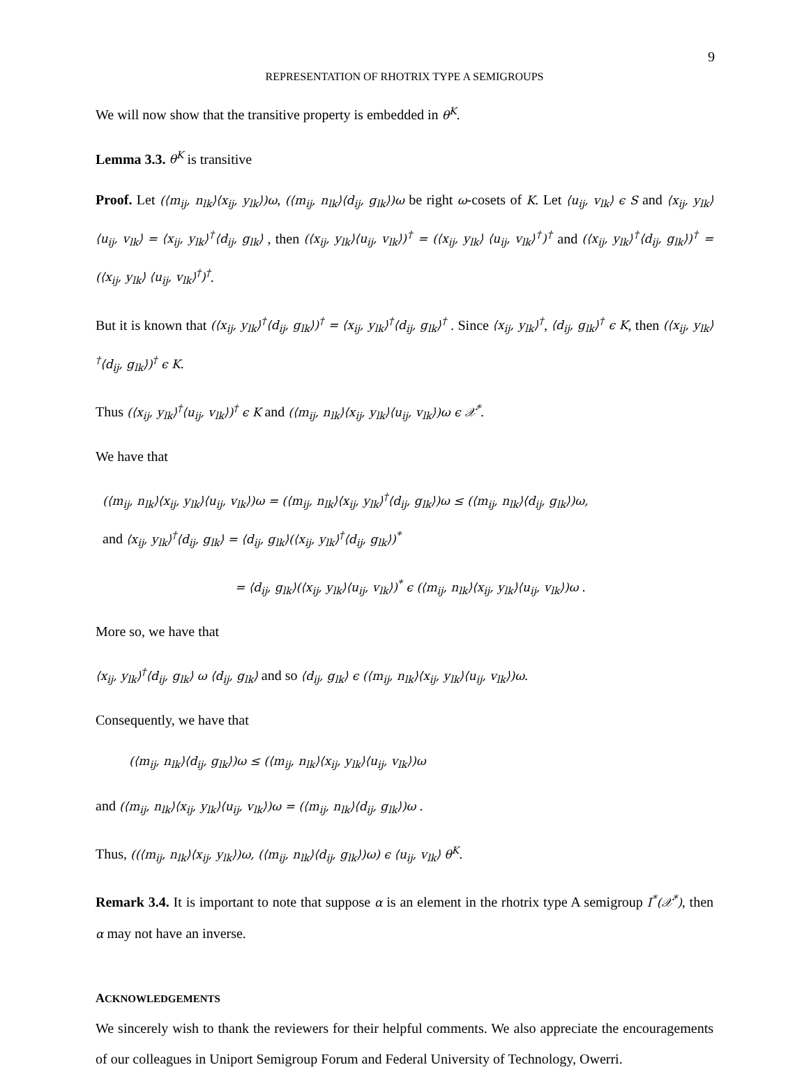9
REPRESENTATION OF RHOTRIX TYPE A SEMIGROUPS
We will now show that the transitive property is embedded in θ<sup>K</sup>.
Lemma 3.3. θ<sup>K</sup> is transitive
Proof. Let (⟨m<sub>ij</sub>, n<sub>lk</sub>⟩⟨x<sub>ij</sub>, y<sub>lk</sub>⟩)ω, (⟨m<sub>ij</sub>, n<sub>lk</sub>⟩⟨d<sub>ij</sub>, g<sub>lk</sub>⟩)ω be right ω-cosets of K. Let ⟨u<sub>ij</sub>, v<sub>lk</sub>⟩ ϵ S and ⟨x<sub>ij</sub>, y<sub>lk</sub>⟩⟨u<sub>ij</sub>, v<sub>lk</sub>⟩ = ⟨x<sub>ij</sub>, y<sub>lk</sub>⟩<sup>†</sup>⟨d<sub>ij</sub>, g<sub>lk</sub>⟩ , then (⟨x<sub>ij</sub>, y<sub>lk</sub>⟩⟨u<sub>ij</sub>, v<sub>lk</sub>⟩)<sup>†</sup> = (⟨x<sub>ij</sub>, y<sub>lk</sub>⟩ ⟨u<sub>ij</sub>, v<sub>lk</sub>⟩<sup>†</sup>)<sup>†</sup> and (⟨x<sub>ij</sub>, y<sub>lk</sub>⟩<sup>†</sup>⟨d<sub>ij</sub>, g<sub>lk</sub>⟩)<sup>†</sup> = (⟨x<sub>ij</sub>, y<sub>lk</sub>⟩ ⟨u<sub>ij</sub>, v<sub>lk</sub>⟩<sup>†</sup>)<sup>†</sup>.
But it is known that (⟨x<sub>ij</sub>, y<sub>lk</sub>⟩<sup>†</sup>⟨d<sub>ij</sub>, g<sub>lk</sub>⟩)<sup>†</sup> = ⟨x<sub>ij</sub>, y<sub>lk</sub>⟩<sup>†</sup>⟨d<sub>ij</sub>, g<sub>lk</sub>⟩<sup>†</sup> . Since ⟨x<sub>ij</sub>, y<sub>lk</sub>⟩<sup>†</sup>, ⟨d<sub>ij</sub>, g<sub>lk</sub>⟩<sup>†</sup> ϵ K, then (⟨x<sub>ij</sub>, y<sub>lk</sub>⟩<sup>†</sup>⟨d<sub>ij</sub>, g<sub>lk</sub>⟩)<sup>†</sup> ϵ K.
Thus (⟨x<sub>ij</sub>, y<sub>lk</sub>⟩<sup>†</sup>⟨u<sub>ij</sub>, v<sub>lk</sub>⟩)<sup>†</sup> ϵ K and (⟨m<sub>ij</sub>, n<sub>lk</sub>⟩⟨x<sub>ij</sub>, y<sub>lk</sub>⟩⟨u<sub>ij</sub>, v<sub>lk</sub>⟩)ω ϵ 𝒳<sup>*</sup>.
We have that
(⟨m<sub>ij</sub>, n<sub>lk</sub>⟩⟨x<sub>ij</sub>, y<sub>lk</sub>⟩⟨u<sub>ij</sub>, v<sub>lk</sub>⟩)ω = (⟨m<sub>ij</sub>, n<sub>lk</sub>⟩⟨x<sub>ij</sub>, y<sub>lk</sub>⟩<sup>†</sup>⟨d<sub>ij</sub>, g<sub>lk</sub>⟩)ω ≤ (⟨m<sub>ij</sub>, n<sub>lk</sub>⟩⟨d<sub>ij</sub>, g<sub>lk</sub>⟩)ω,
and ⟨x<sub>ij</sub>, y<sub>lk</sub>⟩<sup>†</sup>⟨d<sub>ij</sub>, g<sub>lk</sub>⟩ = ⟨d<sub>ij</sub>, g<sub>lk</sub>⟩(⟨x<sub>ij</sub>, y<sub>lk</sub>⟩<sup>†</sup>⟨d<sub>ij</sub>, g<sub>lk</sub>⟩)<sup>*</sup>
= ⟨d<sub>ij</sub>, g<sub>lk</sub>⟩(⟨x<sub>ij</sub>, y<sub>lk</sub>⟩⟨u<sub>ij</sub>, v<sub>lk</sub>⟩)<sup>*</sup> ϵ (⟨m<sub>ij</sub>, n<sub>lk</sub>⟩⟨x<sub>ij</sub>, y<sub>lk</sub>⟩⟨u<sub>ij</sub>, v<sub>lk</sub>⟩)ω .
More so, we have that
⟨x<sub>ij</sub>, y<sub>lk</sub>⟩<sup>†</sup>⟨d<sub>ij</sub>, g<sub>lk</sub>⟩ ω ⟨d<sub>ij</sub>, g<sub>lk</sub>⟩ and so ⟨d<sub>ij</sub>, g<sub>lk</sub>⟩ ϵ (⟨m<sub>ij</sub>, n<sub>lk</sub>⟩⟨x<sub>ij</sub>, y<sub>lk</sub>⟩⟨u<sub>ij</sub>, v<sub>lk</sub>⟩)ω.
Consequently, we have that
(⟨m<sub>ij</sub>, n<sub>lk</sub>⟩⟨d<sub>ij</sub>, g<sub>lk</sub>⟩)ω ≤ (⟨m<sub>ij</sub>, n<sub>lk</sub>⟩⟨x<sub>ij</sub>, y<sub>lk</sub>⟩⟨u<sub>ij</sub>, v<sub>lk</sub>⟩)ω
and (⟨m<sub>ij</sub>, n<sub>lk</sub>⟩⟨x<sub>ij</sub>, y<sub>lk</sub>⟩⟨u<sub>ij</sub>, v<sub>lk</sub>⟩)ω = (⟨m<sub>ij</sub>, n<sub>lk</sub>⟩⟨d<sub>ij</sub>, g<sub>lk</sub>⟩)ω .
Thus, ((⟨m<sub>ij</sub>, n<sub>lk</sub>⟩⟨x<sub>ij</sub>, y<sub>lk</sub>⟩)ω, (⟨m<sub>ij</sub>, n<sub>lk</sub>⟩⟨d<sub>ij</sub>, g<sub>lk</sub>⟩)ω) ϵ ⟨u<sub>ij</sub>, v<sub>lk</sub>⟩ θ<sup>K</sup>.
Remark 3.4. It is important to note that suppose α is an element in the rhotrix type A semigroup I<sup>*</sup>(𝒳<sup>*</sup>), then α may not have an inverse.
ACKNOWLEDGEMENTS
We sincerely wish to thank the reviewers for their helpful comments. We also appreciate the encouragements of our colleagues in Uniport Semigroup Forum and Federal University of Technology, Owerri.